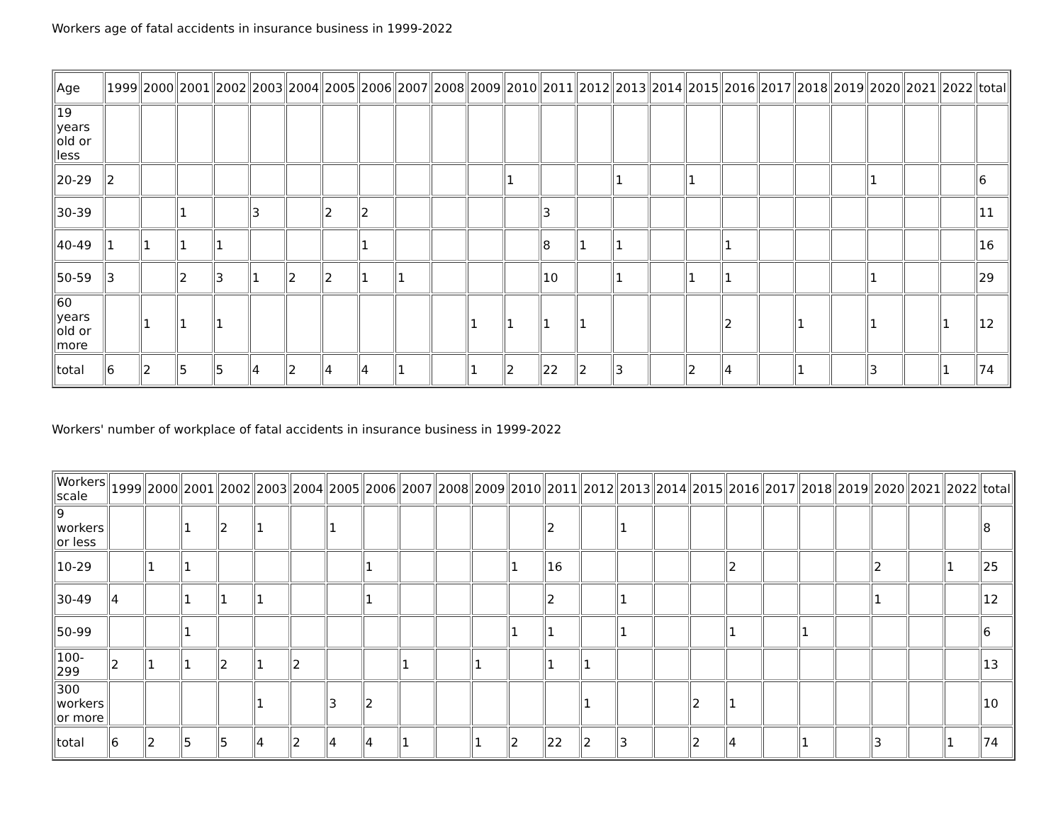Workers age of fatal accidents in insurance business in 1999-2022
| Age | 1999 | 2000 | 2001 | 2002 | 2003 | 2004 | 2005 | 2006 | 2007 | 2008 | 2009 | 2010 | 2011 | 2012 | 2013 | 2014 | 2015 | 2016 | 2017 | 2018 | 2019 | 2020 | 2021 | 2022 | total |
| 19 years old or less | | | | | | | | | | | | | | | | | | | | | | | | | |
| 20-29 | 2 | | | | | | | | | | | 1 | | | 1 | | 1 | | | | | 1 | | | 6 |
| 30-39 | | | 1 | | 3 | | 2 | 2 | | | | | 3 | | | | | | | | | | | | 11 |
| 40-49 | 1 | 1 | 1 | 1 | | | | 1 | | | | | 8 | 1 | 1 | | | 1 | | | | | | | 16 |
| 50-59 | 3 | | 2 | 3 | 1 | 2 | 2 | 1 | 1 | | | | 10 | | 1 | | 1 | 1 | | | | 1 | | | 29 |
| 60 years old or more | | 1 | 1 | 1 | | | | | | | 1 | 1 | 1 | 1 | | | | 2 | | 1 | | 1 | | 1 | 12 |
| total | 6 | 2 | 5 | 5 | 4 | 2 | 4 | 4 | 1 | | 1 | 2 | 22 | 2 | 3 | | 2 | 4 | | 1 | | 3 | | 1 | 74 |
Workers' number of workplace of fatal accidents in insurance business in 1999-2022
| Workers scale | 1999 | 2000 | 2001 | 2002 | 2003 | 2004 | 2005 | 2006 | 2007 | 2008 | 2009 | 2010 | 2011 | 2012 | 2013 | 2014 | 2015 | 2016 | 2017 | 2018 | 2019 | 2020 | 2021 | 2022 | total |
| 9 workers or less | | | 1 | 2 | 1 | | 1 | | | | | | 2 | | 1 | | | | | | | | | | 8 |
| 10-29 | | 1 | 1 | | | | | 1 | | | | 1 | 16 | | | | | 2 | | | | 2 | | 1 | 25 |
| 30-49 | 4 | | 1 | 1 | 1 | | | 1 | | | | | 2 | | 1 | | | | | | | 1 | | | 12 |
| 50-99 | | | 1 | | | | | | | | | 1 | 1 | | 1 | | | 1 | | 1 | | | | | 6 |
| 100-299 | 2 | 1 | 1 | 2 | 1 | 2 | | | 1 | | 1 | | 1 | 1 | | | | | | | | | | | 13 |
| 300 workers or more | | | | | 1 | | 3 | 2 | | | | | | 1 | | | 2 | 1 | | | | | | | 10 |
| total | 6 | 2 | 5 | 5 | 4 | 2 | 4 | 4 | 1 | | 1 | 2 | 22 | 2 | 3 | | 2 | 4 | | 1 | | 3 | | 1 | 74 |